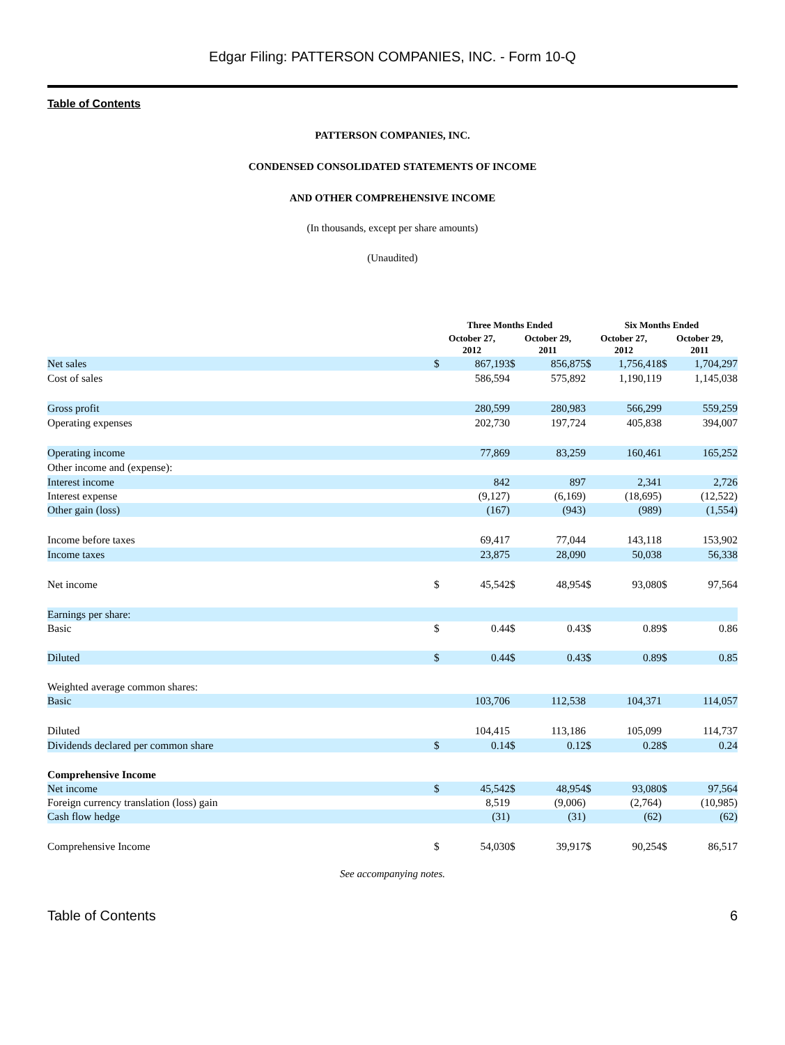Edgar Filing: PATTERSON COMPANIES, INC. - Form 10-Q
Table of Contents
PATTERSON COMPANIES, INC.
CONDENSED CONSOLIDATED STATEMENTS OF INCOME
AND OTHER COMPREHENSIVE INCOME
(In thousands, except per share amounts)
(Unaudited)
| | Three Months Ended | | | | Six Months Ended | | | |
| --- | --- | --- | --- | --- | --- | --- | --- | --- |
| | October 27, 2012 | | October 29, 2011 | | October 27, 2012 | | October 29, 2011 | |
| Net sales | $ | 867,193 | $ | 856,875 | $ | 1,756,418 | $ | 1,704,297 |
| Cost of sales | | 586,594 | | 575,892 | | 1,190,119 | | 1,145,038 |
| Gross profit | | 280,599 | | 280,983 | | 566,299 | | 559,259 |
| Operating expenses | | 202,730 | | 197,724 | | 405,838 | | 394,007 |
| Operating income | | 77,869 | | 83,259 | | 160,461 | | 165,252 |
| Other income and (expense): | | | | | | | | |
| Interest income | | 842 | | 897 | | 2,341 | | 2,726 |
| Interest expense | | (9,127) | | (6,169) | | (18,695) | | (12,522) |
| Other gain (loss) | | (167) | | (943) | | (989) | | (1,554) |
| Income before taxes | | 69,417 | | 77,044 | | 143,118 | | 153,902 |
| Income taxes | | 23,875 | | 28,090 | | 50,038 | | 56,338 |
| Net income | $ | 45,542 | $ | 48,954 | $ | 93,080 | $ | 97,564 |
| Earnings per share: | | | | | | | | |
| Basic | $ | 0.44 | $ | 0.43 | $ | 0.89 | $ | 0.86 |
| Diluted | $ | 0.44 | $ | 0.43 | $ | 0.89 | $ | 0.85 |
| Weighted average common shares: | | | | | | | | |
| Basic | | 103,706 | | 112,538 | | 104,371 | | 114,057 |
| Diluted | | 104,415 | | 113,186 | | 105,099 | | 114,737 |
| Dividends declared per common share | $ | 0.14 | $ | 0.12 | $ | 0.28 | $ | 0.24 |
| Comprehensive Income | | | | | | | | |
| Net income | $ | 45,542 | $ | 48,954 | $ | 93,080 | $ | 97,564 |
| Foreign currency translation (loss) gain | | 8,519 | | (9,006) | | (2,764) | | (10,985) |
| Cash flow hedge | | (31) | | (31) | | (62) | | (62) |
| Comprehensive Income | $ | 54,030 | $ | 39,917 | $ | 90,254 | $ | 86,517 |
See accompanying notes.
Table of Contents 6